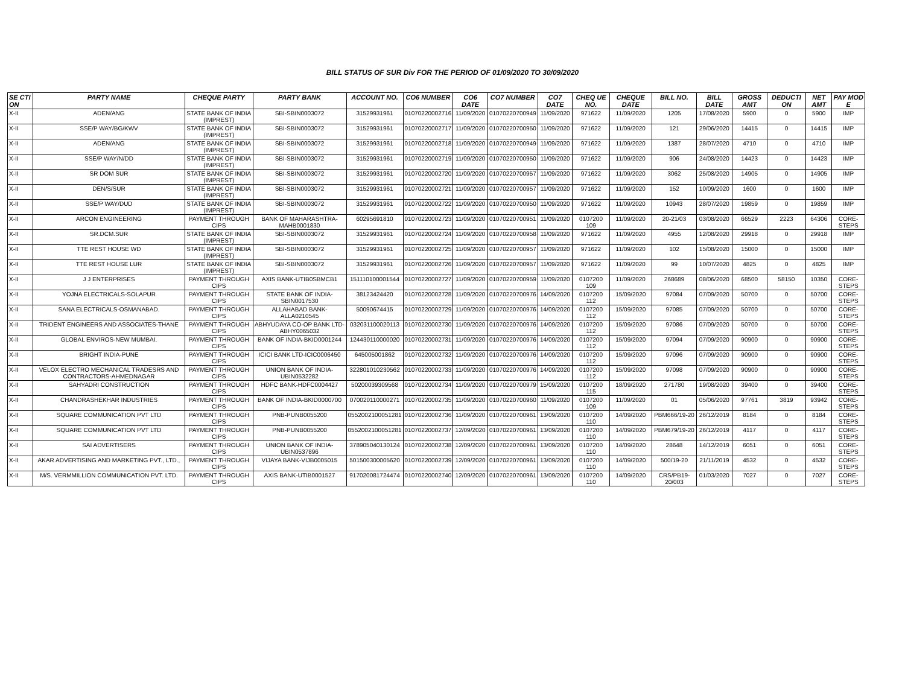BILL STATUS OF SUR Div FOR THE PERIOD OF 01/09/2020 TO 30/09/2020
| SE CTI ON | PARTY NAME | CHEQUE PARTY | PARTY BANK | ACCOUNT NO. | CO6 NUMBER | CO6 DATE | CO7 NUMBER | CO7 DATE | CHEQ UE NO. | CHEQUE DATE | BILL NO. | BILL DATE | GROSS AMT | DEDUCTI ON | NET AMT | PAY MOD E |
| --- | --- | --- | --- | --- | --- | --- | --- | --- | --- | --- | --- | --- | --- | --- | --- | --- |
| X-II | ADEN/ANG | STATE BANK OF INDIA (IMPREST) | SBI-SBIN0003072 | 31529931961 | 01070220002716 | 11/09/2020 | 01070220700949 | 11/09/2020 | 971622 | 11/09/2020 | 1205 | 17/08/2020 | 5900 | 0 | 5900 | IMP |
| X-II | SSE/P WAY/BG/KWV | STATE BANK OF INDIA (IMPREST) | SBI-SBIN0003072 | 31529931961 | 01070220002717 | 11/09/2020 | 01070220700950 | 11/09/2020 | 971622 | 11/09/2020 | 121 | 29/06/2020 | 14415 | 0 | 14415 | IMP |
| X-II | ADEN/ANG | STATE BANK OF INDIA (IMPREST) | SBI-SBIN0003072 | 31529931961 | 01070220002718 | 11/09/2020 | 01070220700949 | 11/09/2020 | 971622 | 11/09/2020 | 1387 | 28/07/2020 | 4710 | 0 | 4710 | IMP |
| X-II | SSE/P WAY/N/DD | STATE BANK OF INDIA (IMPREST) | SBI-SBIN0003072 | 31529931961 | 01070220002719 | 11/09/2020 | 01070220700950 | 11/09/2020 | 971622 | 11/09/2020 | 906 | 24/08/2020 | 14423 | 0 | 14423 | IMP |
| X-II | SR DOM SUR | STATE BANK OF INDIA (IMPREST) | SBI-SBIN0003072 | 31529931961 | 01070220002720 | 11/09/2020 | 01070220700957 | 11/09/2020 | 971622 | 11/09/2020 | 3062 | 25/08/2020 | 14905 | 0 | 14905 | IMP |
| X-II | DEN/S/SUR | STATE BANK OF INDIA (IMPREST) | SBI-SBIN0003072 | 31529931961 | 01070220002721 | 11/09/2020 | 01070220700957 | 11/09/2020 | 971622 | 11/09/2020 | 152 | 10/09/2020 | 1600 | 0 | 1600 | IMP |
| X-II | SSE/P WAY/DUD | STATE BANK OF INDIA (IMPREST) | SBI-SBIN0003072 | 31529931961 | 01070220002722 | 11/09/2020 | 01070220700950 | 11/09/2020 | 971622 | 11/09/2020 | 10943 | 28/07/2020 | 19859 | 0 | 19859 | IMP |
| X-II | ARCON ENGINEERING | PAYMENT THROUGH CIPS | BANK OF MAHARASHTRA-MAHB0001830 | 60295691810 | 01070220002723 | 11/09/2020 | 01070220700951 | 11/09/2020 | 0107200 109 | 11/09/2020 | 20-21/03 | 03/08/2020 | 66529 | 2223 | 64306 | CORE-STEPS |
| X-II | SR.DCM.SUR | STATE BANK OF INDIA (IMPREST) | SBI-SBIN0003072 | 31529931961 | 01070220002724 | 11/09/2020 | 01070220700958 | 11/09/2020 | 971622 | 11/09/2020 | 4955 | 12/08/2020 | 29918 | 0 | 29918 | IMP |
| X-II | TTE REST HOUSE WD | STATE BANK OF INDIA (IMPREST) | SBI-SBIN0003072 | 31529931961 | 01070220002725 | 11/09/2020 | 01070220700957 | 11/09/2020 | 971622 | 11/09/2020 | 102 | 15/08/2020 | 15000 | 0 | 15000 | IMP |
| X-II | TTE REST HOUSE LUR | STATE BANK OF INDIA (IMPREST) | SBI-SBIN0003072 | 31529931961 | 01070220002726 | 11/09/2020 | 01070220700957 | 11/09/2020 | 971622 | 11/09/2020 | 99 | 10/07/2020 | 4825 | 0 | 4825 | IMP |
| X-II | J J ENTERPRISES | PAYMENT THROUGH CIPS | AXIS BANK-UTIB0SBMCB1 | 151110100001544 | 01070220002727 | 11/09/2020 | 01070220700959 | 11/09/2020 | 0107200 109 | 11/09/2020 | 268689 | 08/06/2020 | 68500 | 58150 | 10350 | CORE-STEPS |
| X-II | YOJNA ELECTRICALS-SOLAPUR | PAYMENT THROUGH CIPS | STATE BANK OF INDIA-SBIN0017530 | 38123424420 | 01070220002728 | 11/09/2020 | 01070220700976 | 14/09/2020 | 0107200 112 | 15/09/2020 | 97084 | 07/09/2020 | 50700 | 0 | 50700 | CORE-STEPS |
| X-II | SANA ELECTRICALS-OSMANABAD. | PAYMENT THROUGH CIPS | ALLAHABAD BANK-ALLA0210545 | 50090674415 | 01070220002729 | 11/09/2020 | 01070220700976 | 14/09/2020 | 0107200 112 | 15/09/2020 | 97085 | 07/09/2020 | 50700 | 0 | 50700 | CORE-STEPS |
| X-II | TRIDENT ENGINEERS AND ASSOCIATES-THANE | PAYMENT THROUGH CIPS | ABHYUDAYA CO-OP BANK LTD-ABHY0065032 | 032031100020113 | 01070220002730 | 11/09/2020 | 01070220700976 | 14/09/2020 | 0107200 112 | 15/09/2020 | 97086 | 07/09/2020 | 50700 | 0 | 50700 | CORE-STEPS |
| X-II | GLOBAL ENVIROS-NEW MUMBAI. | PAYMENT THROUGH CIPS | BANK OF INDIA-BKID0001244 | 124430110000020 | 01070220002731 | 11/09/2020 | 01070220700976 | 14/09/2020 | 0107200 112 | 15/09/2020 | 97094 | 07/09/2020 | 90900 | 0 | 90900 | CORE-STEPS |
| X-II | BRIGHT INDIA-PUNE | PAYMENT THROUGH CIPS | ICICI BANK LTD-ICIC0006450 | 645005001862 | 01070220002732 | 11/09/2020 | 01070220700976 | 14/09/2020 | 0107200 112 | 15/09/2020 | 97096 | 07/09/2020 | 90900 | 0 | 90900 | CORE-STEPS |
| X-II | VELOX ELECTRO MECHANICAL TRADESRS AND CONTRACTORS-AHMEDNAGAR | PAYMENT THROUGH CIPS | UNION BANK OF INDIA-UBIN0532282 | 322801010230562 | 01070220002733 | 11/09/2020 | 01070220700976 | 14/09/2020 | 0107200 112 | 15/09/2020 | 97098 | 07/09/2020 | 90900 | 0 | 90900 | CORE-STEPS |
| X-II | SAHYADRI CONSTRUCTION | PAYMENT THROUGH CIPS | HDFC BANK-HDFC0004427 | 50200039309568 | 01070220002734 | 11/09/2020 | 01070220700979 | 15/09/2020 | 0107200 115 | 18/09/2020 | 271780 | 19/08/2020 | 39400 | 0 | 39400 | CORE-STEPS |
| X-II | CHANDRASHEKHAR INDUSTRIES | PAYMENT THROUGH CIPS | BANK OF INDIA-BKID0000700 | 070020110000271 | 01070220002735 | 11/09/2020 | 01070220700960 | 11/09/2020 | 0107200 109 | 11/09/2020 | 01 | 05/06/2020 | 97761 | 3819 | 93942 | CORE-STEPS |
| X-II | SQUARE COMMUNICATION PVT LTD | PAYMENT THROUGH CIPS | PNB-PUNB0055200 | 0552002100051281 | 01070220002736 | 11/09/2020 | 01070220700961 | 13/09/2020 | 0107200 110 | 14/09/2020 | PBM666/19-20 | 26/12/2019 | 8184 | 0 | 8184 | CORE-STEPS |
| X-II | SQUARE COMMUNICATION PVT LTD | PAYMENT THROUGH CIPS | PNB-PUNB0055200 | 0552002100051281 | 01070220002737 | 12/09/2020 | 01070220700961 | 13/09/2020 | 0107200 110 | 14/09/2020 | PBM679/19-20 | 26/12/2019 | 4117 | 0 | 4117 | CORE-STEPS |
| X-II | SAI ADVERTISERS | PAYMENT THROUGH CIPS | UNION BANK OF INDIA-UBIN0537896 | 378905040130124 | 01070220002738 | 12/09/2020 | 01070220700961 | 13/09/2020 | 0107200 110 | 14/09/2020 | 28648 | 14/12/2019 | 6051 | 0 | 6051 | CORE-STEPS |
| X-II | AKAR ADVERTISING AND MARKETING PVT., LTD., | PAYMENT THROUGH CIPS | VIJAYA BANK-VIJB0005015 | 501500300005620 | 01070220002739 | 12/09/2020 | 01070220700961 | 13/09/2020 | 0107200 110 | 14/09/2020 | 500/19-20 | 21/11/2019 | 4532 | 0 | 4532 | CORE-STEPS |
| X-II | M/S. VERMMILLION COMMUNICATION PVT. LTD. | PAYMENT THROUGH CIPS | AXIS BANK-UTIB0001527 | 917020081724474 | 01070220002740 | 12/09/2020 | 01070220700961 | 13/09/2020 | 0107200 110 | 14/09/2020 | CRS/PB19-20/003 | 01/03/2020 | 7027 | 0 | 7027 | CORE-STEPS |